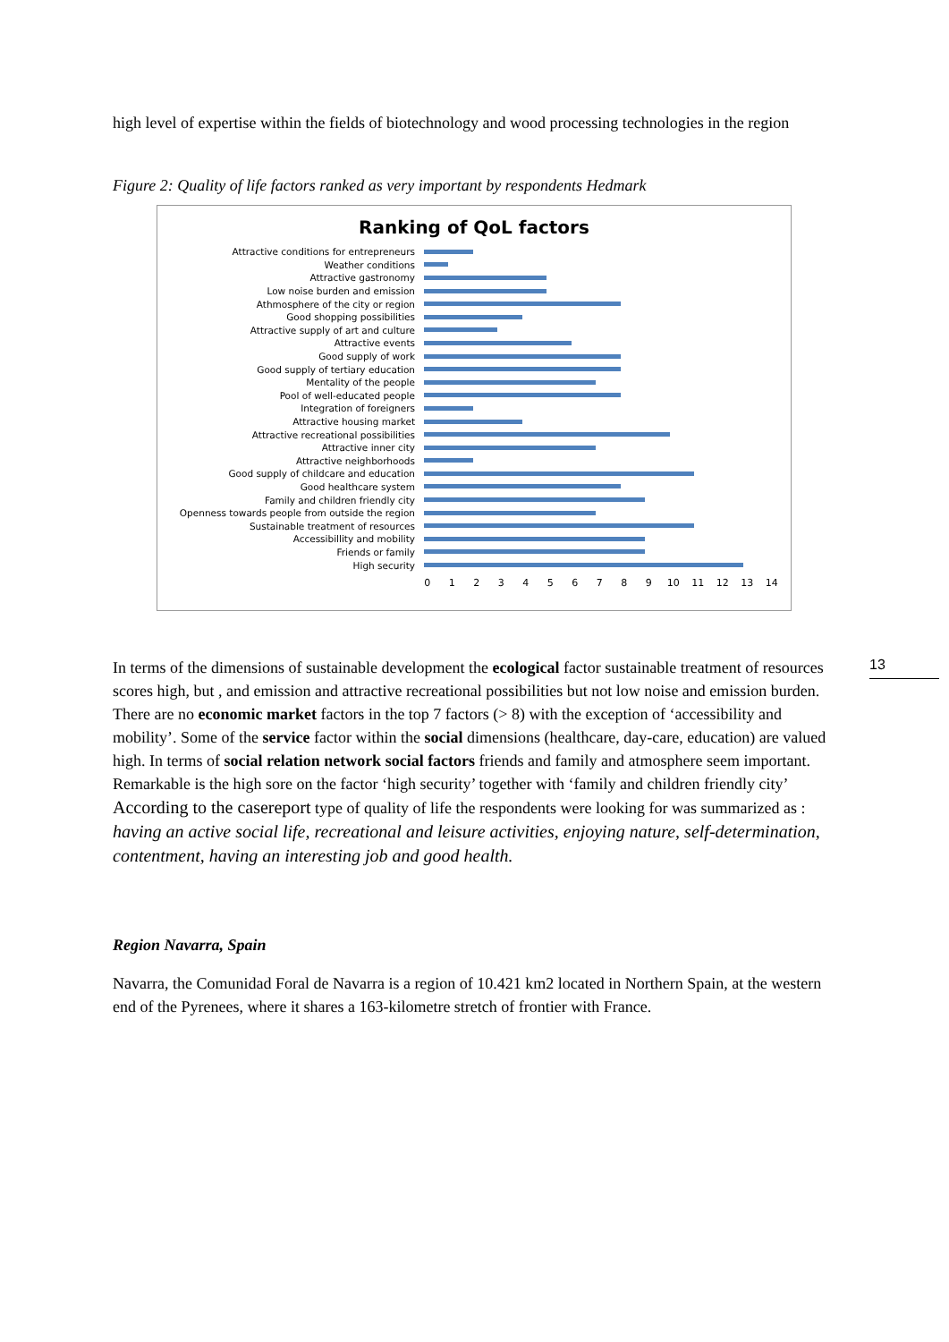high level of expertise within the fields of biotechnology and wood processing technologies in the region
Figure 2: Quality of life factors ranked as very important by respondents Hedmark
Ranking of QoL factors
Attractive conditions for entrepreneurs
Weather conditions
Attractive gastronomy
Low noise burden and emission
Athmosphere of the city or region
Good shopping possibilities
Attractive supply of art and culture
Attractive events
Good supply of work
Good supply of tertiary education
Mentality of the people
Pool of well-educated people
Integration of foreigners
Attractive housing market
Attractive recreational possibilities
Attractive inner city
Attractive neighborhoods
Good supply of childcare and education
Good healthcare system
Family and children friendly city
Openness towards people from outside the region
Sustainable treatment of resources
Accessibillity and mobility
Friends or family
High security
0 1 2 3 4 5 6 7 8 9 10 11 12 13 14
In terms of the dimensions of sustainable development the ecological factor sustainable treatment of resources scores high, but , and emission and attractive recreational possibilities but not low noise and emission burden. There are no economic market factors in the top 7 factors (> 8) with the exception of ‘accessibility and mobility’. Some of the service factor within the social dimensions (healthcare, day-care, education) are valued high. In terms of social relation network social factors friends and family and atmosphere seem important. Remarkable is the high sore on the factor ‘high security’ together with ‘family and children friendly city’
According to the casereport type of quality of life the respondents were looking for was summarized as : having an active social life, recreational and leisure activities, enjoying nature, self-determination, contentment, having an interesting job and good health.
13
Region Navarra, Spain
Navarra, the Comunidad Foral de Navarra is a region of 10.421 km2 located in Northern Spain, at the western end of the Pyrenees, where it shares a 163-kilometre stretch of frontier with France.